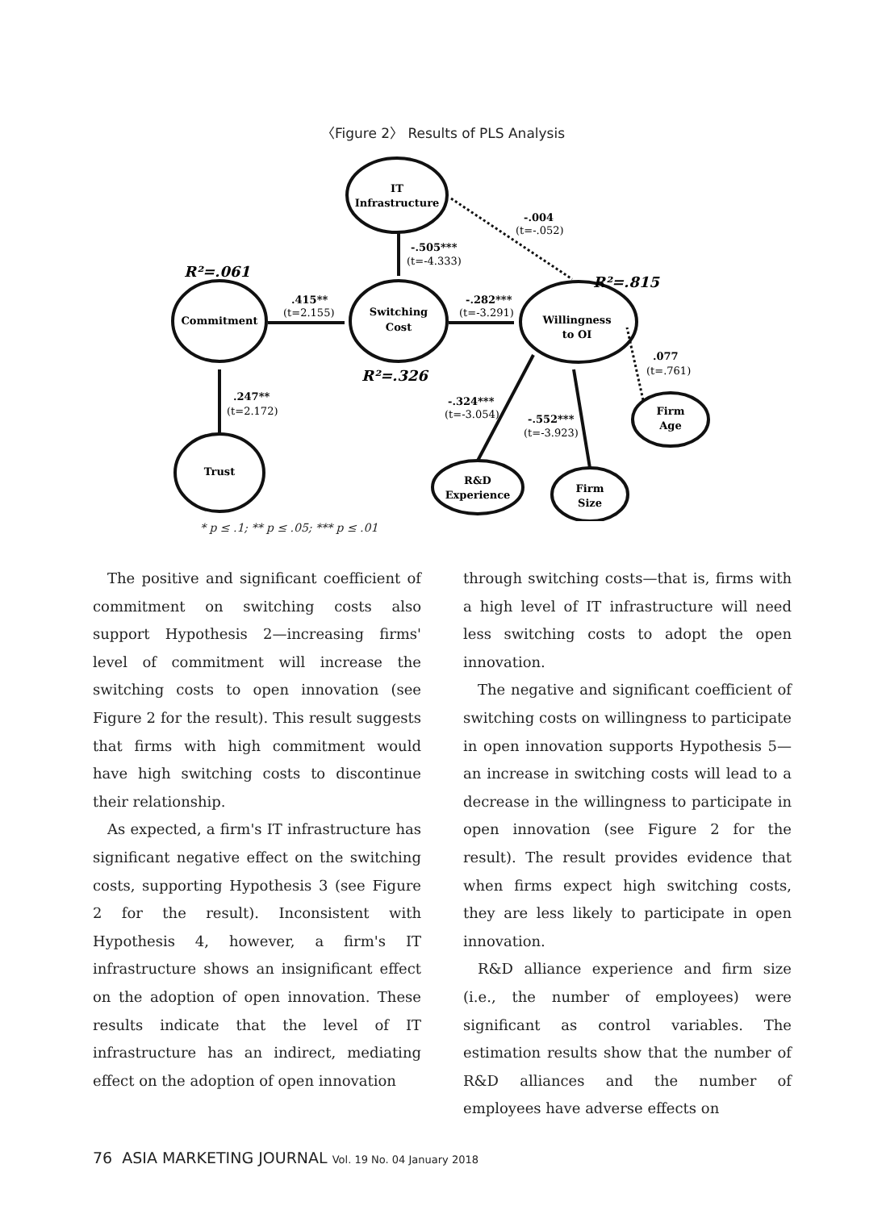〈Figure 2〉 Results of PLS Analysis
IT
Infrastructure
Commitment
Switching
Cost
Willingness
to OI
Trust
R&D
Experience
Firm
Size
Firm
Age
R²=.061
R²=.326
R²=.815
-.004
(t=-.052)
-.505***
(t=-4.333)
.415**
(t=2.155)
-.282***
(t=-3.291)
.077
(t=.761)
.247**
(t=2.172)
-.324***
(t=-3.054)
-.552***
(t=-3.923)
* p ≤ .1; ** p ≤ .05; *** p ≤ .01
The positive and significant coefficient of commitment on switching costs also support Hypothesis 2—increasing firms' level of commitment will increase the switching costs to open innovation (see Figure 2 for the result). This result suggests that firms with high commitment would have high switching costs to discontinue their relationship.
As expected, a firm's IT infrastructure has significant negative effect on the switching costs, supporting Hypothesis 3 (see Figure 2 for the result). Inconsistent with Hypothesis 4, however, a firm's IT infrastructure shows an insignificant effect on the adoption of open innovation. These results indicate that the level of IT infrastructure has an indirect, mediating effect on the adoption of open innovation
through switching costs—that is, firms with a high level of IT infrastructure will need less switching costs to adopt the open innovation.
The negative and significant coefficient of switching costs on willingness to participate in open innovation supports Hypothesis 5—an increase in switching costs will lead to a decrease in the willingness to participate in open innovation (see Figure 2 for the result). The result provides evidence that when firms expect high switching costs, they are less likely to participate in open innovation.
R&D alliance experience and firm size (i.e., the number of employees) were significant as control variables. The estimation results show that the number of R&D alliances and the number of employees have adverse effects on
76 ASIA MARKETING JOURNAL Vol. 19 No. 04 January 2018